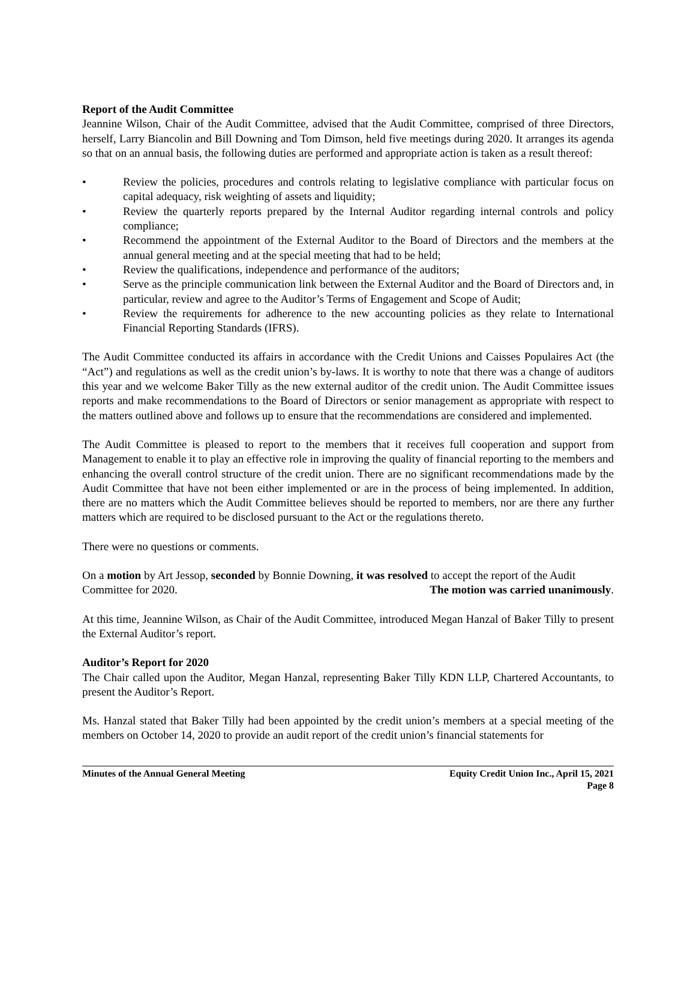Report of the Audit Committee
Jeannine Wilson, Chair of the Audit Committee, advised that the Audit Committee, comprised of three Directors, herself, Larry Biancolin and Bill Downing and Tom Dimson, held five meetings during 2020. It arranges its agenda so that on an annual basis, the following duties are performed and appropriate action is taken as a result thereof:
• Review the policies, procedures and controls relating to legislative compliance with particular focus on capital adequacy, risk weighting of assets and liquidity;
• Review the quarterly reports prepared by the Internal Auditor regarding internal controls and policy compliance;
• Recommend the appointment of the External Auditor to the Board of Directors and the members at the annual general meeting and at the special meeting that had to be held;
• Review the qualifications, independence and performance of the auditors;
• Serve as the principle communication link between the External Auditor and the Board of Directors and, in particular, review and agree to the Auditor’s Terms of Engagement and Scope of Audit;
• Review the requirements for adherence to the new accounting policies as they relate to International Financial Reporting Standards (IFRS).
The Audit Committee conducted its affairs in accordance with the Credit Unions and Caisses Populaires Act (the “Act”) and regulations as well as the credit union’s by-laws. It is worthy to note that there was a change of auditors this year and we welcome Baker Tilly as the new external auditor of the credit union. The Audit Committee issues reports and make recommendations to the Board of Directors or senior management as appropriate with respect to the matters outlined above and follows up to ensure that the recommendations are considered and implemented.
The Audit Committee is pleased to report to the members that it receives full cooperation and support from Management to enable it to play an effective role in improving the quality of financial reporting to the members and enhancing the overall control structure of the credit union. There are no significant recommendations made by the Audit Committee that have not been either implemented or are in the process of being implemented. In addition, there are no matters which the Audit Committee believes should be reported to members, nor are there any further matters which are required to be disclosed pursuant to the Act or the regulations thereto.
There were no questions or comments.
On a motion by Art Jessop, seconded by Bonnie Downing, it was resolved to accept the report of the Audit
Committee for 2020. The motion was carried unanimously.
At this time, Jeannine Wilson, as Chair of the Audit Committee, introduced Megan Hanzal of Baker Tilly to present the External Auditor’s report.
Auditor’s Report for 2020
The Chair called upon the Auditor, Megan Hanzal, representing Baker Tilly KDN LLP, Chartered Accountants, to present the Auditor’s Report.
Ms. Hanzal stated that Baker Tilly had been appointed by the credit union’s members at a special meeting of the members on October 14, 2020 to provide an audit report of the credit union’s financial statements for
Minutes of the Annual General Meeting Equity Credit Union Inc., April 15, 2021
Page 8